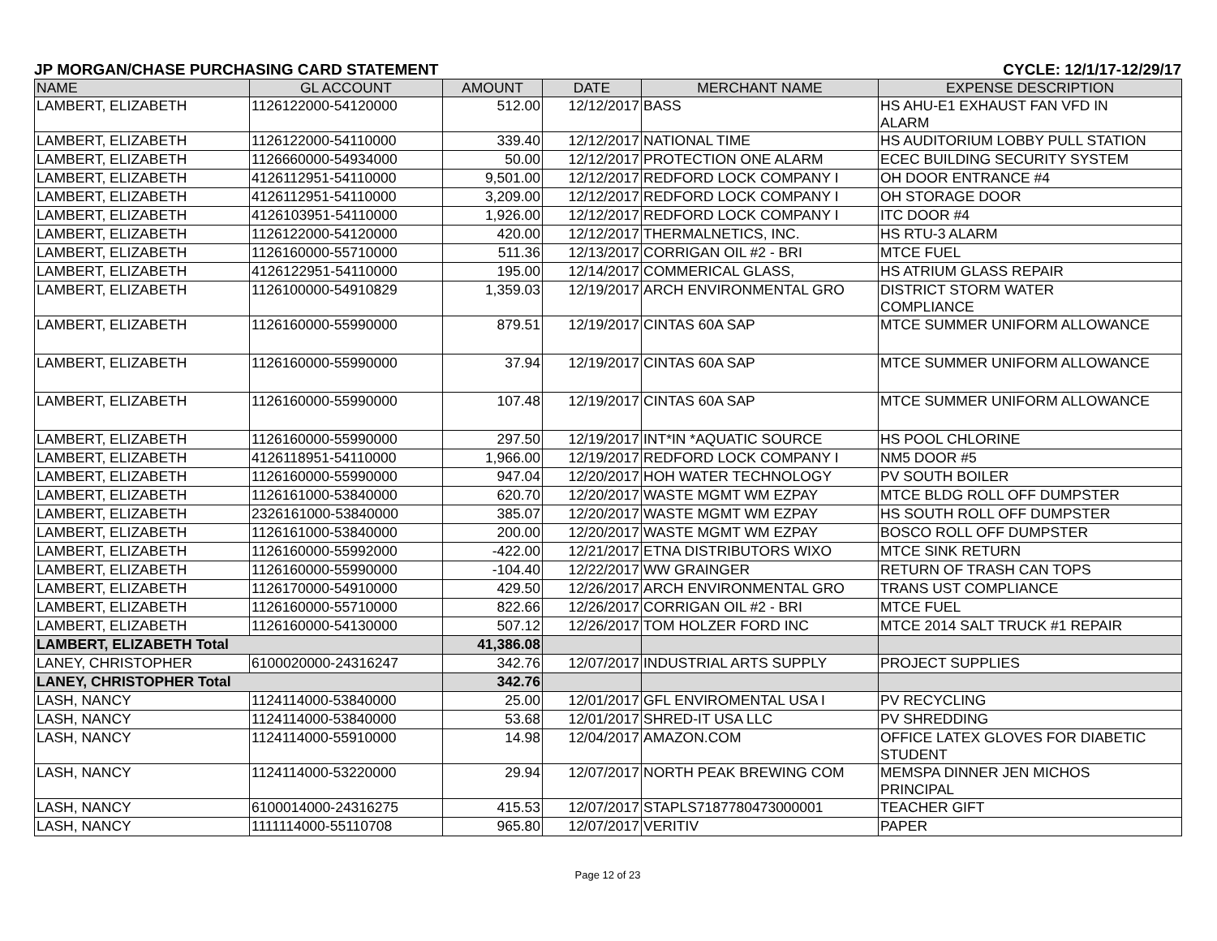JP MORGAN/CHASE PURCHASING CARD STATEMENT CYCLE: 12/1/17-12/29/17
| NAME | GL ACCOUNT | AMOUNT | DATE | MERCHANT NAME | EXPENSE DESCRIPTION |
| --- | --- | --- | --- | --- | --- |
| LAMBERT, ELIZABETH | 1126122000-54120000 | 512.00 | 12/12/2017 | BASS | HS AHU-E1 EXHAUST FAN VFD IN ALARM |
| LAMBERT, ELIZABETH | 1126122000-54110000 | 339.40 | 12/12/2017 | NATIONAL TIME | HS AUDITORIUM LOBBY PULL STATION |
| LAMBERT, ELIZABETH | 1126660000-54934000 | 50.00 | 12/12/2017 | PROTECTION ONE ALARM | ECEC BUILDING SECURITY SYSTEM |
| LAMBERT, ELIZABETH | 4126112951-54110000 | 9,501.00 | 12/12/2017 | REDFORD LOCK COMPANY I | OH DOOR ENTRANCE #4 |
| LAMBERT, ELIZABETH | 4126112951-54110000 | 3,209.00 | 12/12/2017 | REDFORD LOCK COMPANY I | OH STORAGE DOOR |
| LAMBERT, ELIZABETH | 4126103951-54110000 | 1,926.00 | 12/12/2017 | REDFORD LOCK COMPANY I | ITC DOOR #4 |
| LAMBERT, ELIZABETH | 1126122000-54120000 | 420.00 | 12/12/2017 | THERMALNETICS, INC. | HS RTU-3 ALARM |
| LAMBERT, ELIZABETH | 1126160000-55710000 | 511.36 | 12/13/2017 | CORRIGAN OIL #2 - BRI | MTCE FUEL |
| LAMBERT, ELIZABETH | 4126122951-54110000 | 195.00 | 12/14/2017 | COMMERICAL GLASS, | HS ATRIUM GLASS REPAIR |
| LAMBERT, ELIZABETH | 1126100000-54910829 | 1,359.03 | 12/19/2017 | ARCH ENVIRONMENTAL GRO | DISTRICT STORM WATER COMPLIANCE |
| LAMBERT, ELIZABETH | 1126160000-55990000 | 879.51 | 12/19/2017 | CINTAS 60A SAP | MTCE SUMMER UNIFORM ALLOWANCE |
| LAMBERT, ELIZABETH | 1126160000-55990000 | 37.94 | 12/19/2017 | CINTAS 60A SAP | MTCE SUMMER UNIFORM ALLOWANCE |
| LAMBERT, ELIZABETH | 1126160000-55990000 | 107.48 | 12/19/2017 | CINTAS 60A SAP | MTCE SUMMER UNIFORM ALLOWANCE |
| LAMBERT, ELIZABETH | 1126160000-55990000 | 297.50 | 12/19/2017 | INT*IN *AQUATIC SOURCE | HS POOL CHLORINE |
| LAMBERT, ELIZABETH | 4126118951-54110000 | 1,966.00 | 12/19/2017 | REDFORD LOCK COMPANY I | NM5 DOOR #5 |
| LAMBERT, ELIZABETH | 1126160000-55990000 | 947.04 | 12/20/2017 | HOH WATER TECHNOLOGY | PV SOUTH BOILER |
| LAMBERT, ELIZABETH | 1126161000-53840000 | 620.70 | 12/20/2017 | WASTE MGMT WM EZPAY | MTCE BLDG ROLL OFF DUMPSTER |
| LAMBERT, ELIZABETH | 2326161000-53840000 | 385.07 | 12/20/2017 | WASTE MGMT WM EZPAY | HS SOUTH ROLL OFF DUMPSTER |
| LAMBERT, ELIZABETH | 1126161000-53840000 | 200.00 | 12/20/2017 | WASTE MGMT WM EZPAY | BOSCO ROLL OFF DUMPSTER |
| LAMBERT, ELIZABETH | 1126160000-55992000 | -422.00 | 12/21/2017 | ETNA DISTRIBUTORS WIXO | MTCE SINK RETURN |
| LAMBERT, ELIZABETH | 1126160000-55990000 | -104.40 | 12/22/2017 | WW GRAINGER | RETURN OF TRASH CAN TOPS |
| LAMBERT, ELIZABETH | 1126170000-54910000 | 429.50 | 12/26/2017 | ARCH ENVIRONMENTAL GRO | TRANS UST COMPLIANCE |
| LAMBERT, ELIZABETH | 1126160000-55710000 | 822.66 | 12/26/2017 | CORRIGAN OIL #2 - BRI | MTCE FUEL |
| LAMBERT, ELIZABETH | 1126160000-54130000 | 507.12 | 12/26/2017 | TOM HOLZER FORD INC | MTCE 2014 SALT TRUCK #1 REPAIR |
| LAMBERT, ELIZABETH Total | | 41,386.08 | | | |
| LANEY, CHRISTOPHER | 6100020000-24316247 | 342.76 | 12/07/2017 | INDUSTRIAL ARTS SUPPLY | PROJECT SUPPLIES |
| LANEY, CHRISTOPHER Total | | 342.76 | | | |
| LASH, NANCY | 1124114000-53840000 | 25.00 | 12/01/2017 | GFL ENVIROMENTAL USA I | PV RECYCLING |
| LASH, NANCY | 1124114000-53840000 | 53.68 | 12/01/2017 | SHRED-IT USA LLC | PV SHREDDING |
| LASH, NANCY | 1124114000-55910000 | 14.98 | 12/04/2017 | AMAZON.COM | OFFICE LATEX GLOVES FOR DIABETIC STUDENT |
| LASH, NANCY | 1124114000-53220000 | 29.94 | 12/07/2017 | NORTH PEAK BREWING COM | MEMSPA DINNER JEN MICHOS PRINCIPAL |
| LASH, NANCY | 6100014000-24316275 | 415.53 | 12/07/2017 | STAPLS7187780473000001 | TEACHER GIFT |
| LASH, NANCY | 1111114000-55110708 | 965.80 | 12/07/2017 | VERITIV | PAPER |
Page 12 of 23